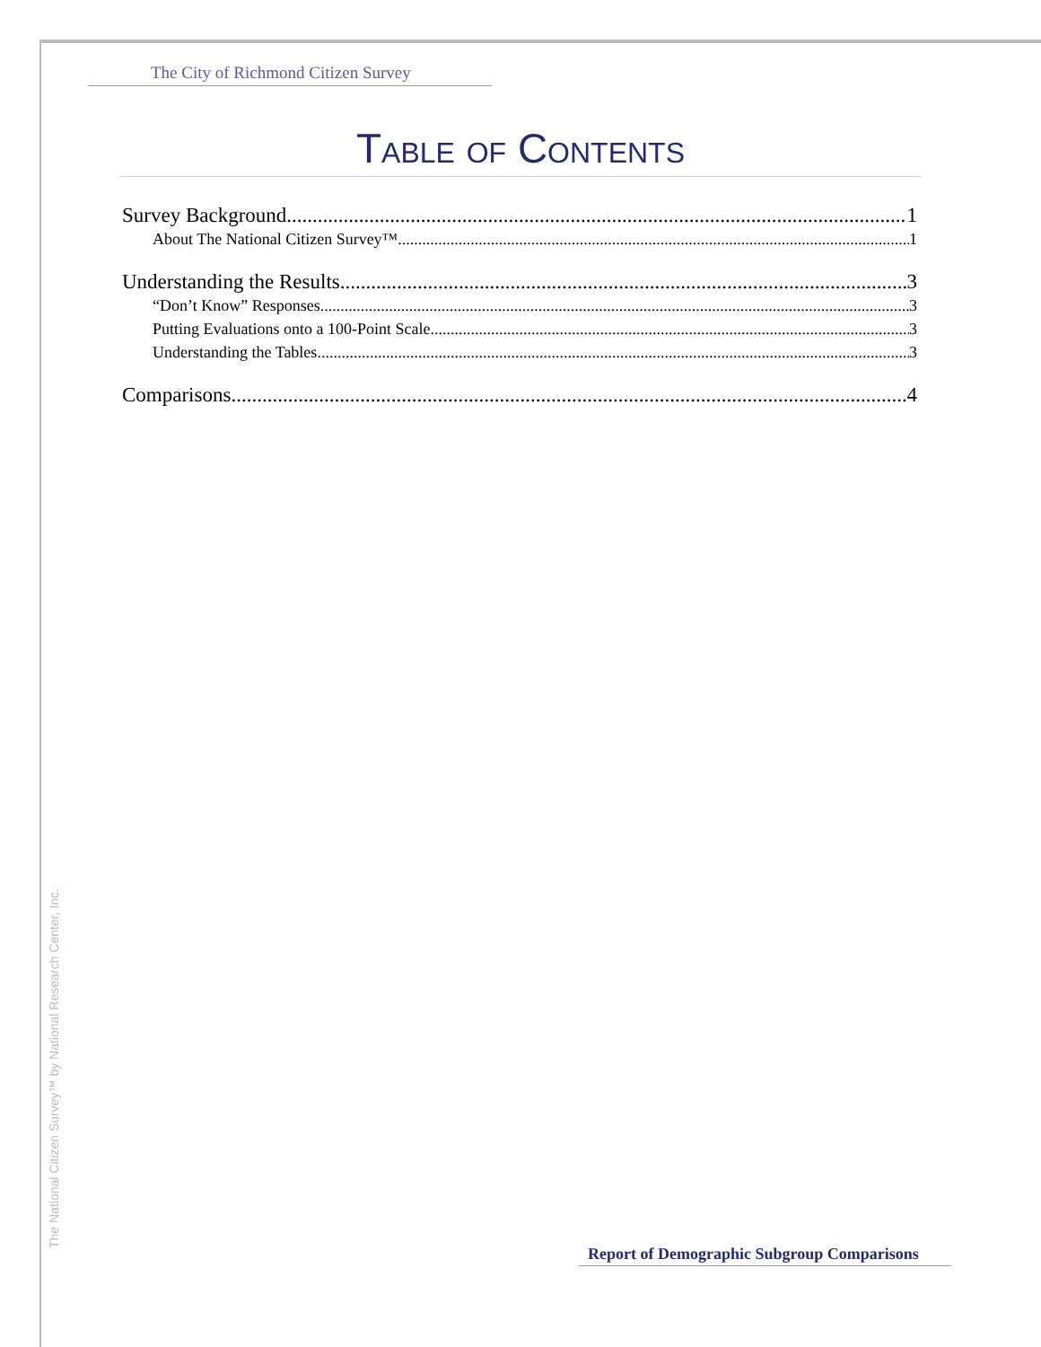The City of Richmond Citizen Survey
Table of Contents
Survey Background 1
About The National Citizen Survey™ 1
Understanding the Results 3
“Don’t Know” Responses 3
Putting Evaluations onto a 100-Point Scale 3
Understanding the Tables 3
Comparisons 4
The National Citizen Survey™ by National Research Center, Inc.
Report of Demographic Subgroup Comparisons